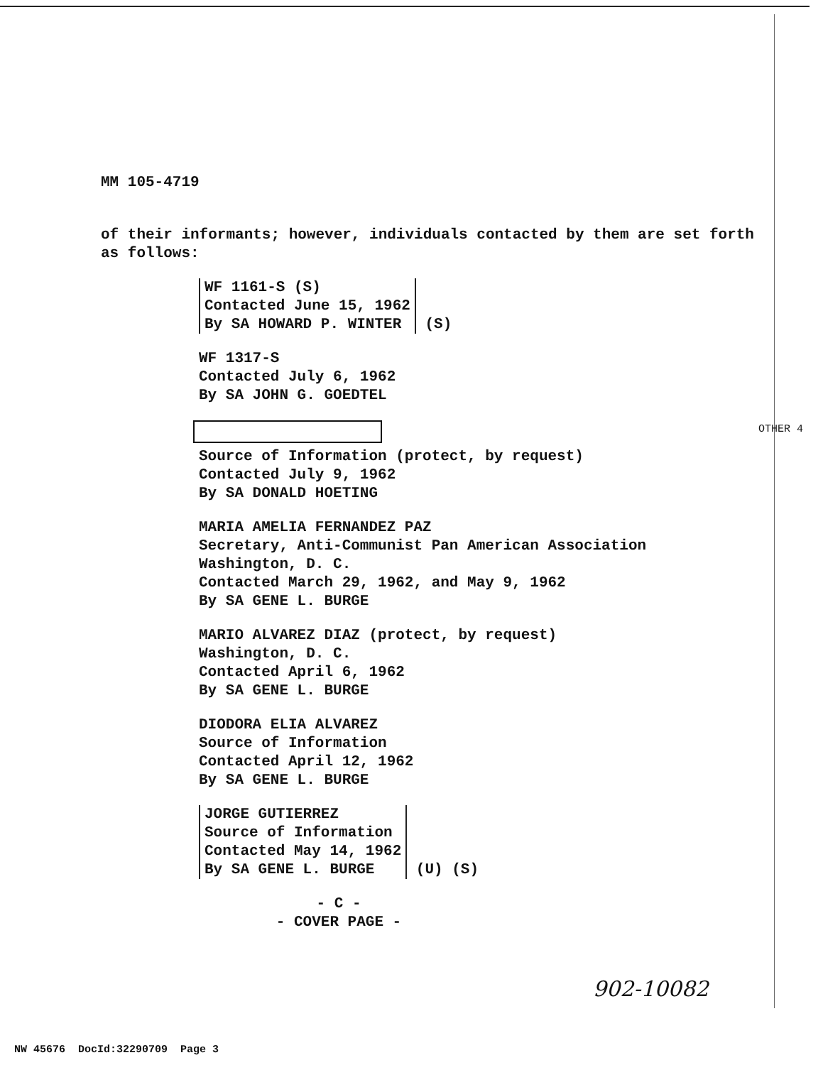MM 105-4719
of their informants; however, individuals contacted by them are set forth as follows:
WF 1161-S (S)
Contacted June 15, 1962
By SA HOWARD P. WINTER
(S)
WF 1317-S
Contacted July 6, 1962
By SA JOHN G. GOEDTEL
Source of Information (protect, by request)
Contacted July 9, 1962
By SA DONALD HOETING
MARIA AMELIA FERNANDEZ PAZ
Secretary, Anti-Communist Pan American Association
Washington, D. C.
Contacted March 29, 1962, and May 9, 1962
By SA GENE L. BURGE
MARIO ALVAREZ DIAZ (protect, by request)
Washington, D. C.
Contacted April 6, 1962
By SA GENE L. BURGE
DIODORA ELIA ALVAREZ
Source of Information
Contacted April 12, 1962
By SA GENE L. BURGE
JORGE GUTIERREZ
Source of Information
Contacted May 14, 1962
By SA GENE L. BURGE
(U) (S)
- C -
- COVER PAGE -
OTHER 4
902-10082
NW 45676 DocId:32290709 Page 3